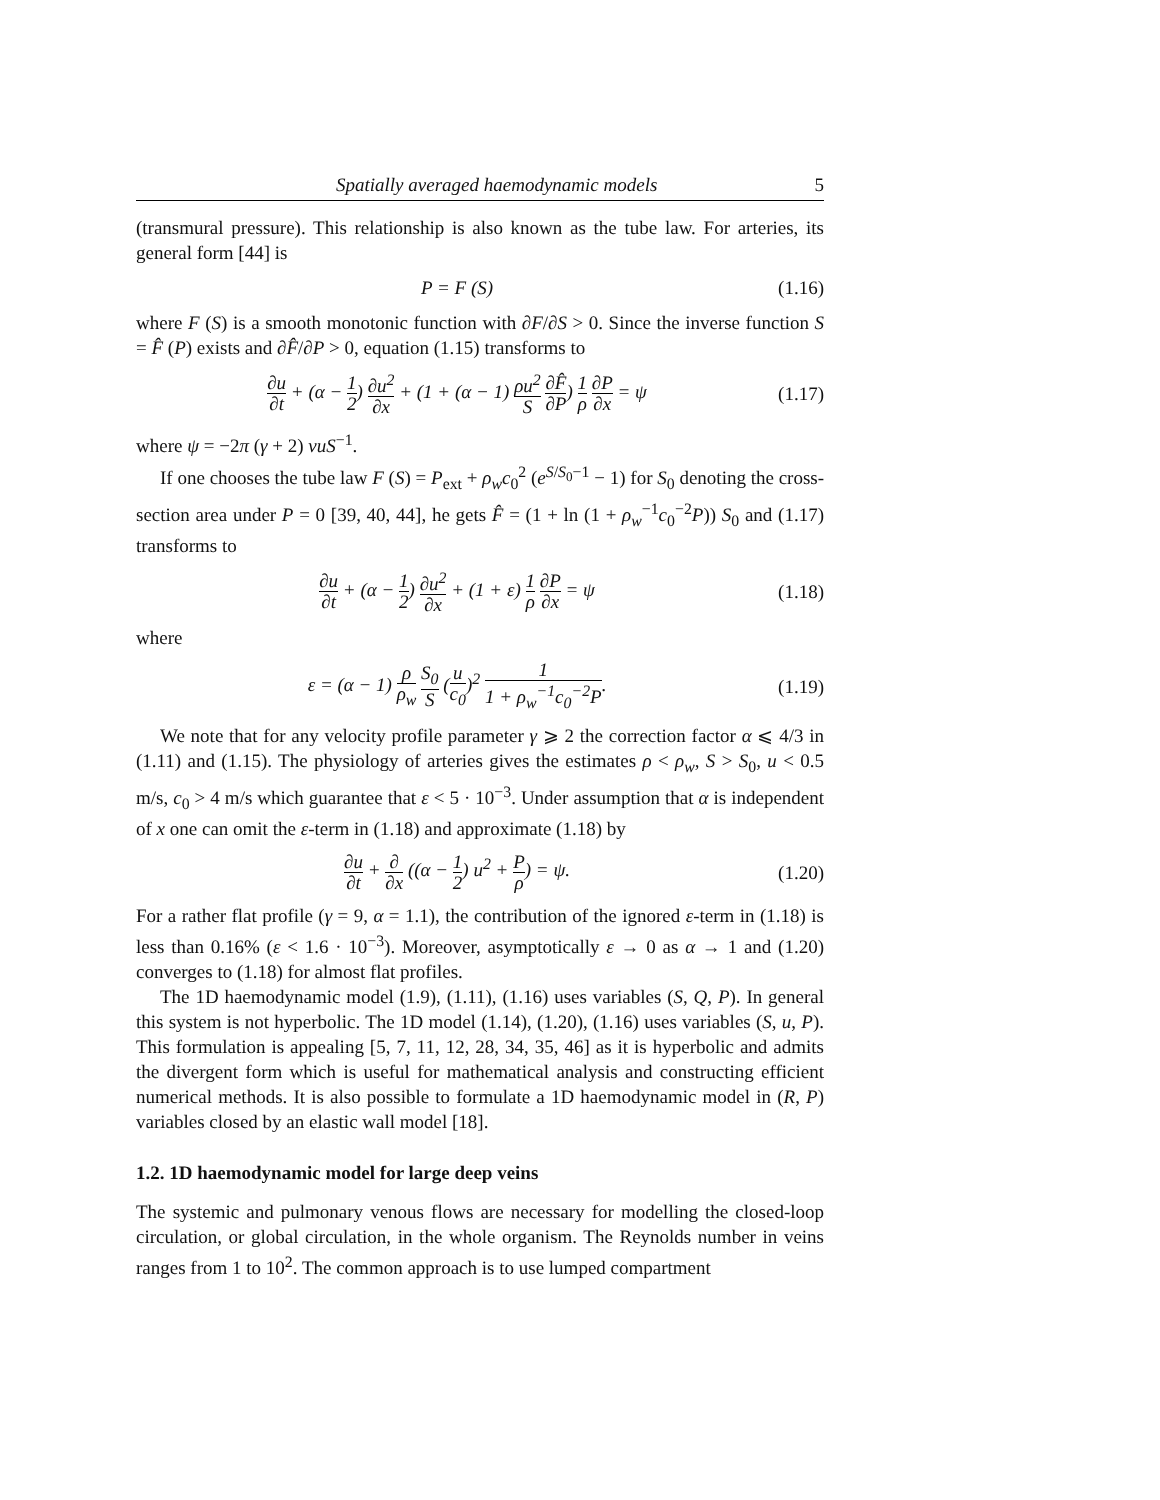Spatially averaged haemodynamic models 5
(transmural pressure). This relationship is also known as the tube law. For arteries, its general form [44] is
P = F (S) (1.16)
where F (S) is a smooth monotonic function with ∂F/∂S > 0. Since the inverse function S = F̂ (P) exists and ∂F̂/∂P > 0, equation (1.15) transforms to
∂u ∂t + (α − 1 2) ∂u<sup>2</sup> ∂x + (1 + (α − 1) ρu<sup>2</sup> S ∂F̂ ∂P) 1 ρ ∂P ∂x = ψ (1.17)
where ψ = −2π (γ + 2) νuS<sup>−1</sup>.
If one chooses the tube law F (S) = P<sub>ext</sub> + ρ<sub>w</sub>c<sub>0</sub><sup>2</sup> (e<sup>S/S<sub>0</sub>−1</sup> − 1) for S<sub>0</sub> denoting the cross-section area under P = 0 [39, 40, 44], he gets F̂ = (1 + ln (1 + ρ<sub>w</sub><sup>−1</sup>c<sub>0</sub><sup>−2</sup>P)) S<sub>0</sub> and (1.17) transforms to
∂u ∂t + (α − 1 2) ∂u<sup>2</sup> ∂x + (1 + ε) 1 ρ ∂P ∂x = ψ (1.18)
where
ε = (α − 1) ρ ρ<sub>w</sub> S<sub>0</sub> S (u c<sub>0</sub>)<sup>2</sup> 1 1 + ρ<sub>w</sub><sup>−1</sup>c<sub>0</sub><sup>−2</sup>P. (1.19)
We note that for any velocity profile parameter γ ⩾ 2 the correction factor α ⩽ 4/3 in (1.11) and (1.15). The physiology of arteries gives the estimates ρ < ρ<sub>w</sub>, S > S<sub>0</sub>, u < 0.5 m/s, c<sub>0</sub> > 4 m/s which guarantee that ε < 5 · 10<sup>−3</sup>. Under assumption that α is independent of x one can omit the ε-term in (1.18) and approximate (1.18) by
∂u ∂t + ∂ ∂x ((α − 1 2) u<sup>2</sup> + P ρ) = ψ. (1.20)
For a rather flat profile (γ = 9, α = 1.1), the contribution of the ignored ε-term in (1.18) is less than 0.16% (ε < 1.6 · 10<sup>−3</sup>). Moreover, asymptotically ε → 0 as α → 1 and (1.20) converges to (1.18) for almost flat profiles.
The 1D haemodynamic model (1.9), (1.11), (1.16) uses variables (S, Q, P). In general this system is not hyperbolic. The 1D model (1.14), (1.20), (1.16) uses variables (S, u, P). This formulation is appealing [5, 7, 11, 12, 28, 34, 35, 46] as it is hyperbolic and admits the divergent form which is useful for mathematical analysis and constructing efficient numerical methods. It is also possible to formulate a 1D haemodynamic model in (R, P) variables closed by an elastic wall model [18].
1.2. 1D haemodynamic model for large deep veins
The systemic and pulmonary venous flows are necessary for modelling the closed-loop circulation, or global circulation, in the whole organism. The Reynolds number in veins ranges from 1 to 10<sup>2</sup>. The common approach is to use lumped compartment